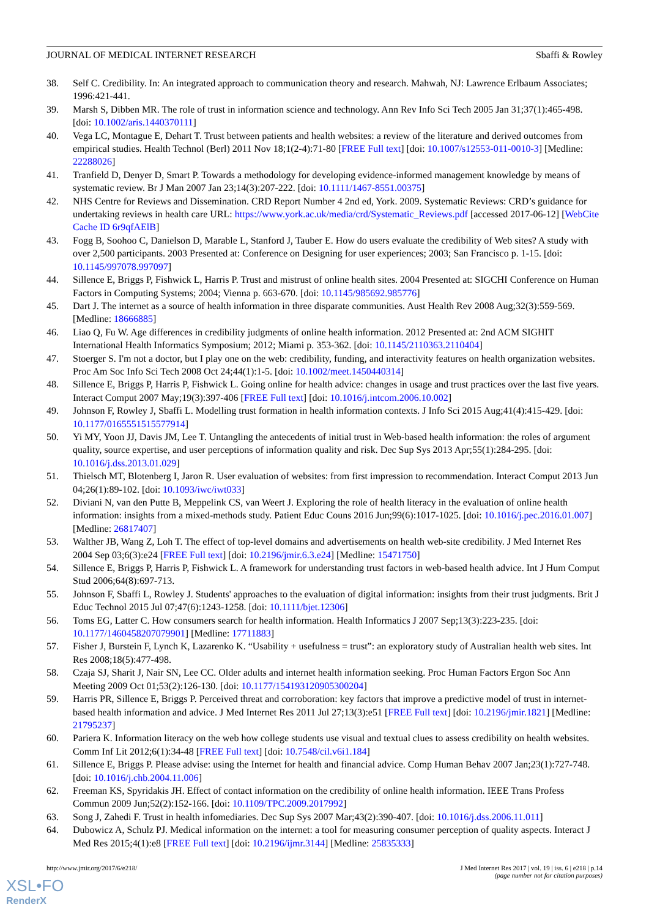JOURNAL OF MEDICAL INTERNET RESEARCH Sbaffi & Rowley
38. Self C. Credibility. In: An integrated approach to communication theory and research. Mahwah, NJ: Lawrence Erlbaum Associates; 1996:421-441.
39. Marsh S, Dibben MR. The role of trust in information science and technology. Ann Rev Info Sci Tech 2005 Jan 31;37(1):465-498. [doi: 10.1002/aris.1440370111]
40. Vega LC, Montague E, Dehart T. Trust between patients and health websites: a review of the literature and derived outcomes from empirical studies. Health Technol (Berl) 2011 Nov 18;1(2-4):71-80 [FREE Full text] [doi: 10.1007/s12553-011-0010-3] [Medline: 22288026]
41. Tranfield D, Denyer D, Smart P. Towards a methodology for developing evidence-informed management knowledge by means of systematic review. Br J Man 2007 Jan 23;14(3):207-222. [doi: 10.1111/1467-8551.00375]
42. NHS Centre for Reviews and Dissemination. CRD Report Number 4 2nd ed, York. 2009. Systematic Reviews: CRD’s guidance for undertaking reviews in health care URL: https://www.york.ac.uk/media/crd/Systematic_Reviews.pdf [accessed 2017-06-12] [WebCite Cache ID 6r9qfAElB]
43. Fogg B, Soohoo C, Danielson D, Marable L, Stanford J, Tauber E. How do users evaluate the credibility of Web sites? A study with over 2,500 participants. 2003 Presented at: Conference on Designing for user experiences; 2003; San Francisco p. 1-15. [doi: 10.1145/997078.997097]
44. Sillence E, Briggs P, Fishwick L, Harris P. Trust and mistrust of online health sites. 2004 Presented at: SIGCHI Conference on Human Factors in Computing Systems; 2004; Vienna p. 663-670. [doi: 10.1145/985692.985776]
45. Dart J. The internet as a source of health information in three disparate communities. Aust Health Rev 2008 Aug;32(3):559-569. [Medline: 18666885]
46. Liao Q, Fu W. Age differences in credibility judgments of online health information. 2012 Presented at: 2nd ACM SIGHIT International Health Informatics Symposium; 2012; Miami p. 353-362. [doi: 10.1145/2110363.2110404]
47. Stoerger S. I'm not a doctor, but I play one on the web: credibility, funding, and interactivity features on health organization websites. Proc Am Soc Info Sci Tech 2008 Oct 24;44(1):1-5. [doi: 10.1002/meet.1450440314]
48. Sillence E, Briggs P, Harris P, Fishwick L. Going online for health advice: changes in usage and trust practices over the last five years. Interact Comput 2007 May;19(3):397-406 [FREE Full text] [doi: 10.1016/j.intcom.2006.10.002]
49. Johnson F, Rowley J, Sbaffi L. Modelling trust formation in health information contexts. J Info Sci 2015 Aug;41(4):415-429. [doi: 10.1177/0165551515577914]
50. Yi MY, Yoon JJ, Davis JM, Lee T. Untangling the antecedents of initial trust in Web-based health information: the roles of argument quality, source expertise, and user perceptions of information quality and risk. Dec Sup Sys 2013 Apr;55(1):284-295. [doi: 10.1016/j.dss.2013.01.029]
51. Thielsch MT, Blotenberg I, Jaron R. User evaluation of websites: from first impression to recommendation. Interact Comput 2013 Jun 04;26(1):89-102. [doi: 10.1093/iwc/iwt033]
52. Diviani N, van den Putte B, Meppelink CS, van Weert J. Exploring the role of health literacy in the evaluation of online health information: insights from a mixed-methods study. Patient Educ Couns 2016 Jun;99(6):1017-1025. [doi: 10.1016/j.pec.2016.01.007] [Medline: 26817407]
53. Walther JB, Wang Z, Loh T. The effect of top-level domains and advertisements on health web-site credibility. J Med Internet Res 2004 Sep 03;6(3):e24 [FREE Full text] [doi: 10.2196/jmir.6.3.e24] [Medline: 15471750]
54. Sillence E, Briggs P, Harris P, Fishwick L. A framework for understanding trust factors in web-based health advice. Int J Hum Comput Stud 2006;64(8):697-713.
55. Johnson F, Sbaffi L, Rowley J. Students' approaches to the evaluation of digital information: insights from their trust judgments. Brit J Educ Technol 2015 Jul 07;47(6):1243-1258. [doi: 10.1111/bjet.12306]
56. Toms EG, Latter C. How consumers search for health information. Health Informatics J 2007 Sep;13(3):223-235. [doi: 10.1177/1460458207079901] [Medline: 17711883]
57. Fisher J, Burstein F, Lynch K, Lazarenko K. “Usability + usefulness = trust”: an exploratory study of Australian health web sites. Int Res 2008;18(5):477-498.
58. Czaja SJ, Sharit J, Nair SN, Lee CC. Older adults and internet health information seeking. Proc Human Factors Ergon Soc Ann Meeting 2009 Oct 01;53(2):126-130. [doi: 10.1177/154193120905300204]
59. Harris PR, Sillence E, Briggs P. Perceived threat and corroboration: key factors that improve a predictive model of trust in internet-based health information and advice. J Med Internet Res 2011 Jul 27;13(3):e51 [FREE Full text] [doi: 10.2196/jmir.1821] [Medline: 21795237]
60. Pariera K. Information literacy on the web how college students use visual and textual clues to assess credibility on health websites. Comm Inf Lit 2012;6(1):34-48 [FREE Full text] [doi: 10.7548/cil.v6i1.184]
61. Sillence E, Briggs P. Please advise: using the Internet for health and financial advice. Comp Human Behav 2007 Jan;23(1):727-748. [doi: 10.1016/j.chb.2004.11.006]
62. Freeman KS, Spyridakis JH. Effect of contact information on the credibility of online health information. IEEE Trans Profess Commun 2009 Jun;52(2):152-166. [doi: 10.1109/TPC.2009.2017992]
63. Song J, Zahedi F. Trust in health infomediaries. Dec Sup Sys 2007 Mar;43(2):390-407. [doi: 10.1016/j.dss.2006.11.011]
64. Dubowicz A, Schulz PJ. Medical information on the internet: a tool for measuring consumer perception of quality aspects. Interact J Med Res 2015;4(1):e8 [FREE Full text] [doi: 10.2196/ijmr.3144] [Medline: 25835333]
http://www.jmir.org/2017/6/e218/ J Med Internet Res 2017 | vol. 19 | iss. 6 | e218 | p.14
(page number not for citation purposes)
XSL•FO
RenderX